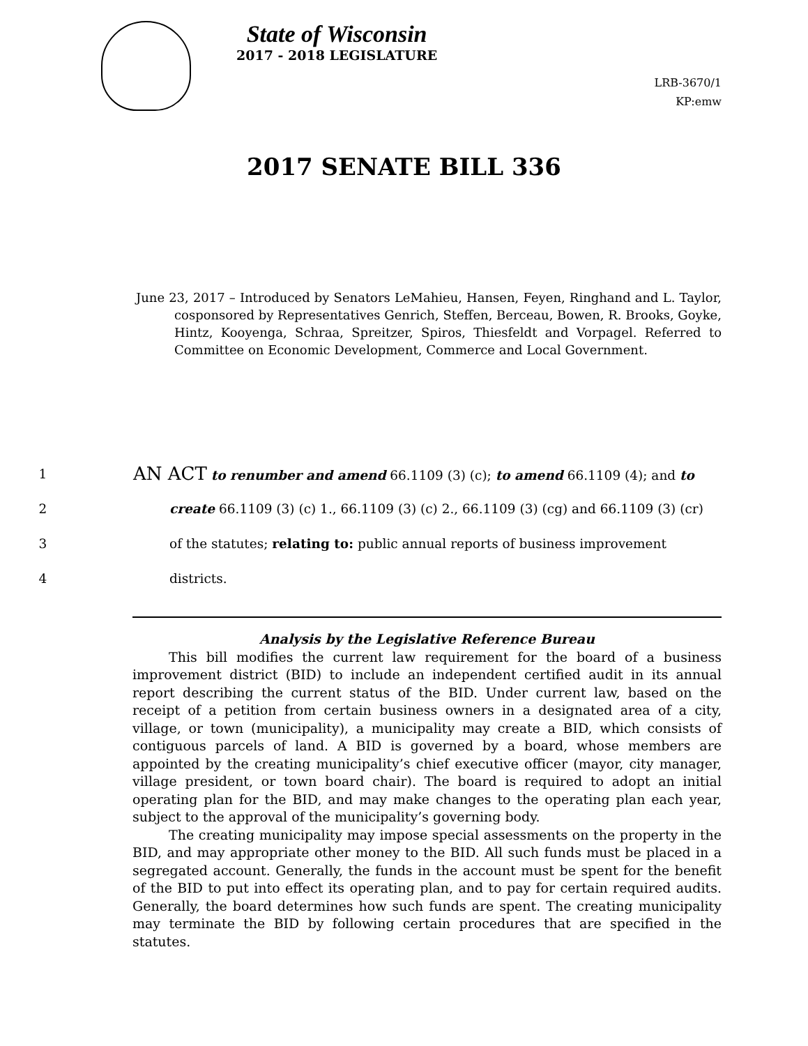State of Wisconsin
2017 - 2018 LEGISLATURE
LRB-3670/1
KP:emw
2017 SENATE BILL 336
June 23, 2017 – Introduced by Senators LeMahieu, Hansen, Feyen, Ringhand and L. Taylor, cosponsored by Representatives Genrich, Steffen, Berceau, Bowen, R. Brooks, Goyke, Hintz, Kooyenga, Schraa, Spreitzer, Spiros, Thiesfeldt and Vorpagel. Referred to Committee on Economic Development, Commerce and Local Government.
1 AN ACT to renumber and amend 66.1109 (3) (c); to amend 66.1109 (4); and to
2 create 66.1109 (3) (c) 1., 66.1109 (3) (c) 2., 66.1109 (3) (cg) and 66.1109 (3) (cr)
3 of the statutes; relating to: public annual reports of business improvement
4 districts.
Analysis by the Legislative Reference Bureau
This bill modifies the current law requirement for the board of a business improvement district (BID) to include an independent certified audit in its annual report describing the current status of the BID. Under current law, based on the receipt of a petition from certain business owners in a designated area of a city, village, or town (municipality), a municipality may create a BID, which consists of contiguous parcels of land. A BID is governed by a board, whose members are appointed by the creating municipality’s chief executive officer (mayor, city manager, village president, or town board chair). The board is required to adopt an initial operating plan for the BID, and may make changes to the operating plan each year, subject to the approval of the municipality’s governing body.
The creating municipality may impose special assessments on the property in the BID, and may appropriate other money to the BID. All such funds must be placed in a segregated account. Generally, the funds in the account must be spent for the benefit of the BID to put into effect its operating plan, and to pay for certain required audits. Generally, the board determines how such funds are spent. The creating municipality may terminate the BID by following certain procedures that are specified in the statutes.